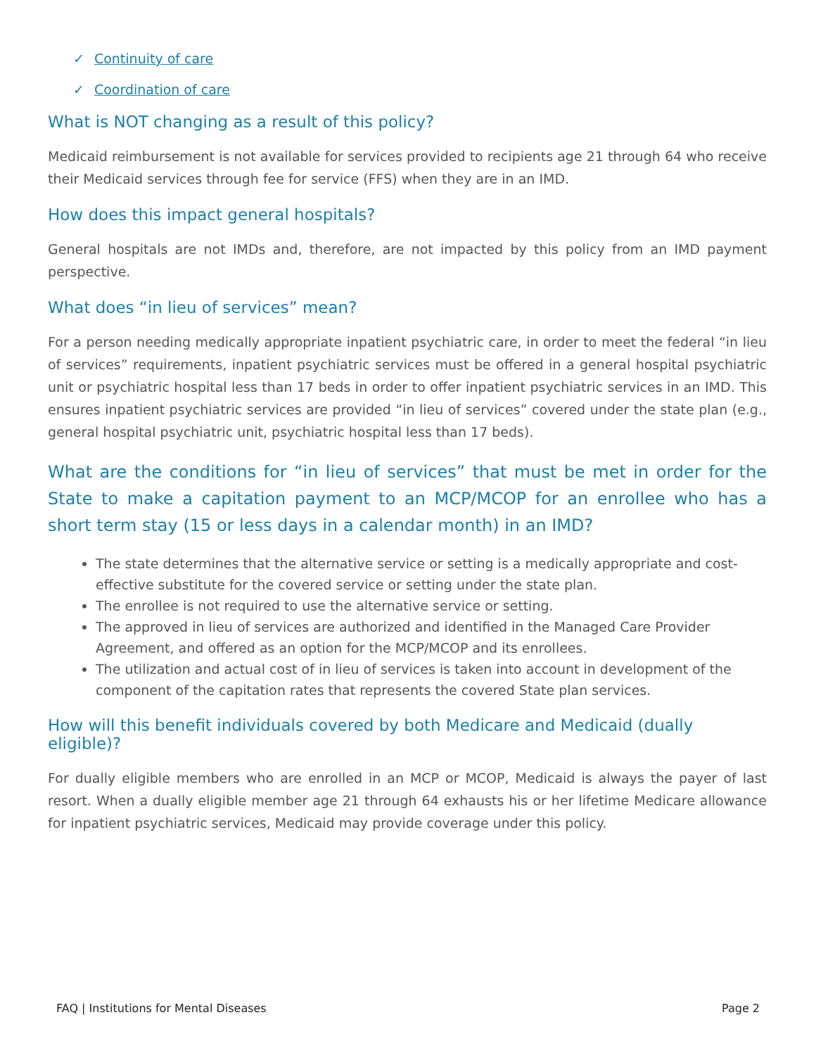✓ Continuity of care
✓ Coordination of care
What is NOT changing as a result of this policy?
Medicaid reimbursement is not available for services provided to recipients age 21 through 64 who receive their Medicaid services through fee for service (FFS) when they are in an IMD.
How does this impact general hospitals?
General hospitals are not IMDs and, therefore, are not impacted by this policy from an IMD payment perspective.
What does “in lieu of services” mean?
For a person needing medically appropriate inpatient psychiatric care, in order to meet the federal “in lieu of services” requirements, inpatient psychiatric services must be offered in a general hospital psychiatric unit or psychiatric hospital less than 17 beds in order to offer inpatient psychiatric services in an IMD. This ensures inpatient psychiatric services are provided “in lieu of services” covered under the state plan (e.g., general hospital psychiatric unit, psychiatric hospital less than 17 beds).
What are the conditions for “in lieu of services” that must be met in order for the State to make a capitation payment to an MCP/MCOP for an enrollee who has a short term stay (15 or less days in a calendar month) in an IMD?
The state determines that the alternative service or setting is a medically appropriate and cost-effective substitute for the covered service or setting under the state plan.
The enrollee is not required to use the alternative service or setting.
The approved in lieu of services are authorized and identified in the Managed Care Provider Agreement, and offered as an option for the MCP/MCOP and its enrollees.
The utilization and actual cost of in lieu of services is taken into account in development of the component of the capitation rates that represents the covered State plan services.
How will this benefit individuals covered by both Medicare and Medicaid (dually eligible)?
For dually eligible members who are enrolled in an MCP or MCOP, Medicaid is always the payer of last resort. When a dually eligible member age 21 through 64 exhausts his or her lifetime Medicare allowance for inpatient psychiatric services, Medicaid may provide coverage under this policy.
FAQ | Institutions for Mental Diseases Page 2